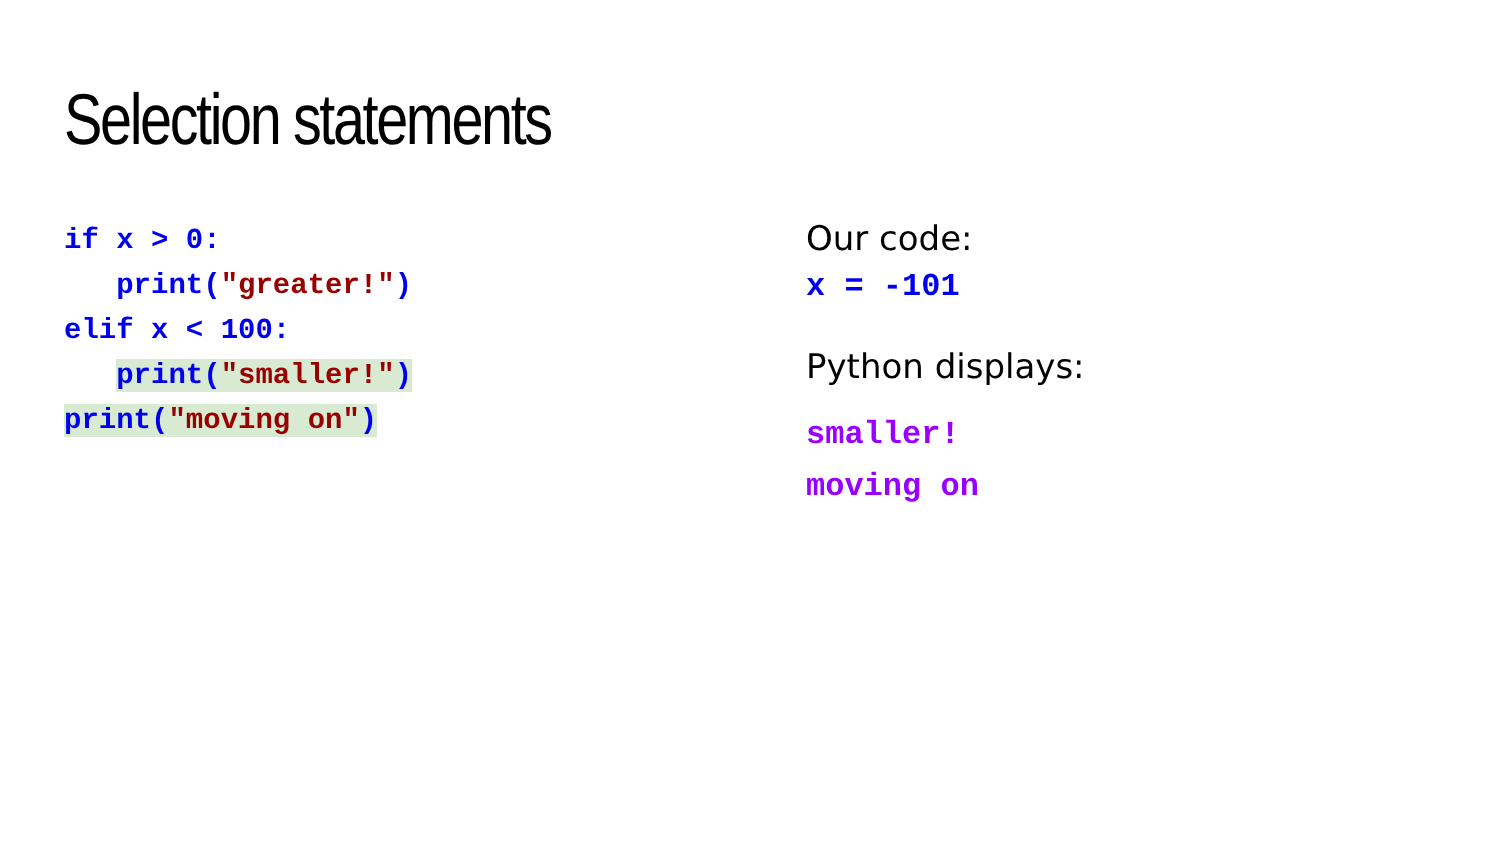Selection statements
if x > 0:
print("greater!")
elif x < 100:
print("smaller!")
print("moving on")
Our code:
x = -101
Python displays:
smaller!
moving on